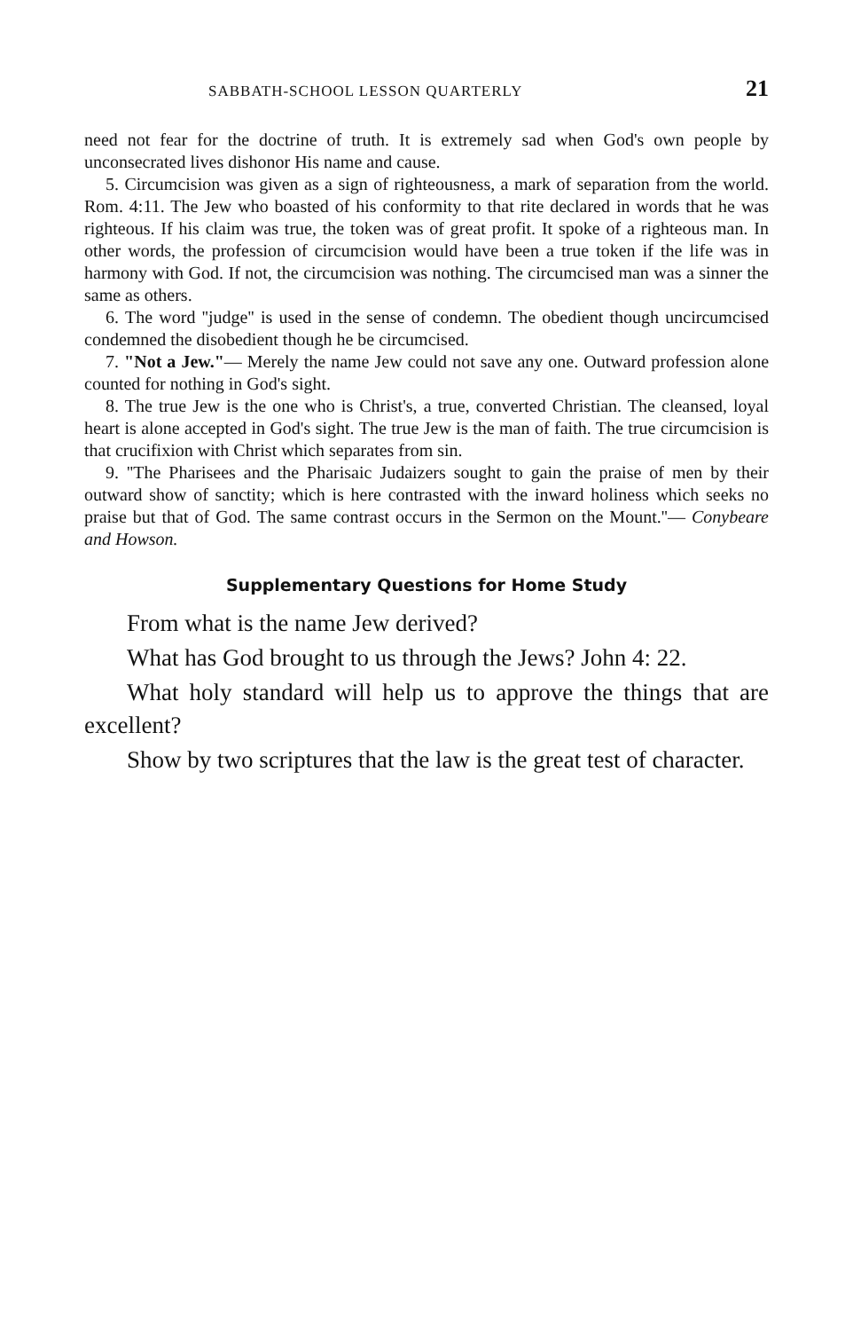SABBATH-SCHOOL LESSON QUARTERLY 21
need not fear for the doctrine of truth. It is extremely sad when God's own people by unconsecrated lives dishonor His name and cause.
5. Circumcision was given as a sign of righteousness, a mark of separation from the world. Rom. 4:11. The Jew who boasted of his conformity to that rite declared in words that he was righteous. If his claim was true, the token was of great profit. It spoke of a righteous man. In other words, the profession of circumcision would have been a true token if the life was in harmony with God. If not, the circumcision was nothing. The circumcised man was a sinner the same as others.
6. The word ''judge'' is used in the sense of condemn. The obedient though uncircumcised condemned the disobedient though he be circumcised.
7. "Not a Jew."— Merely the name Jew could not save any one. Outward profession alone counted for nothing in God's sight.
8. The true Jew is the one who is Christ's, a true, converted Christian. The cleansed, loyal heart is alone accepted in God's sight. The true Jew is the man of faith. The true circumcision is that crucifixion with Christ which separates from sin.
9. ''The Pharisees and the Pharisaic Judaizers sought to gain the praise of men by their outward show of sanctity; which is here contrasted with the inward holiness which seeks no praise but that of God. The same contrast occurs in the Sermon on the Mount.''— Conybeare and Howson.
Supplementary Questions for Home Study
From what is the name Jew derived?
What has God brought to us through the Jews? John 4: 22.
What holy standard will help us to approve the things that are excellent?
Show by two scriptures that the law is the great test of character.